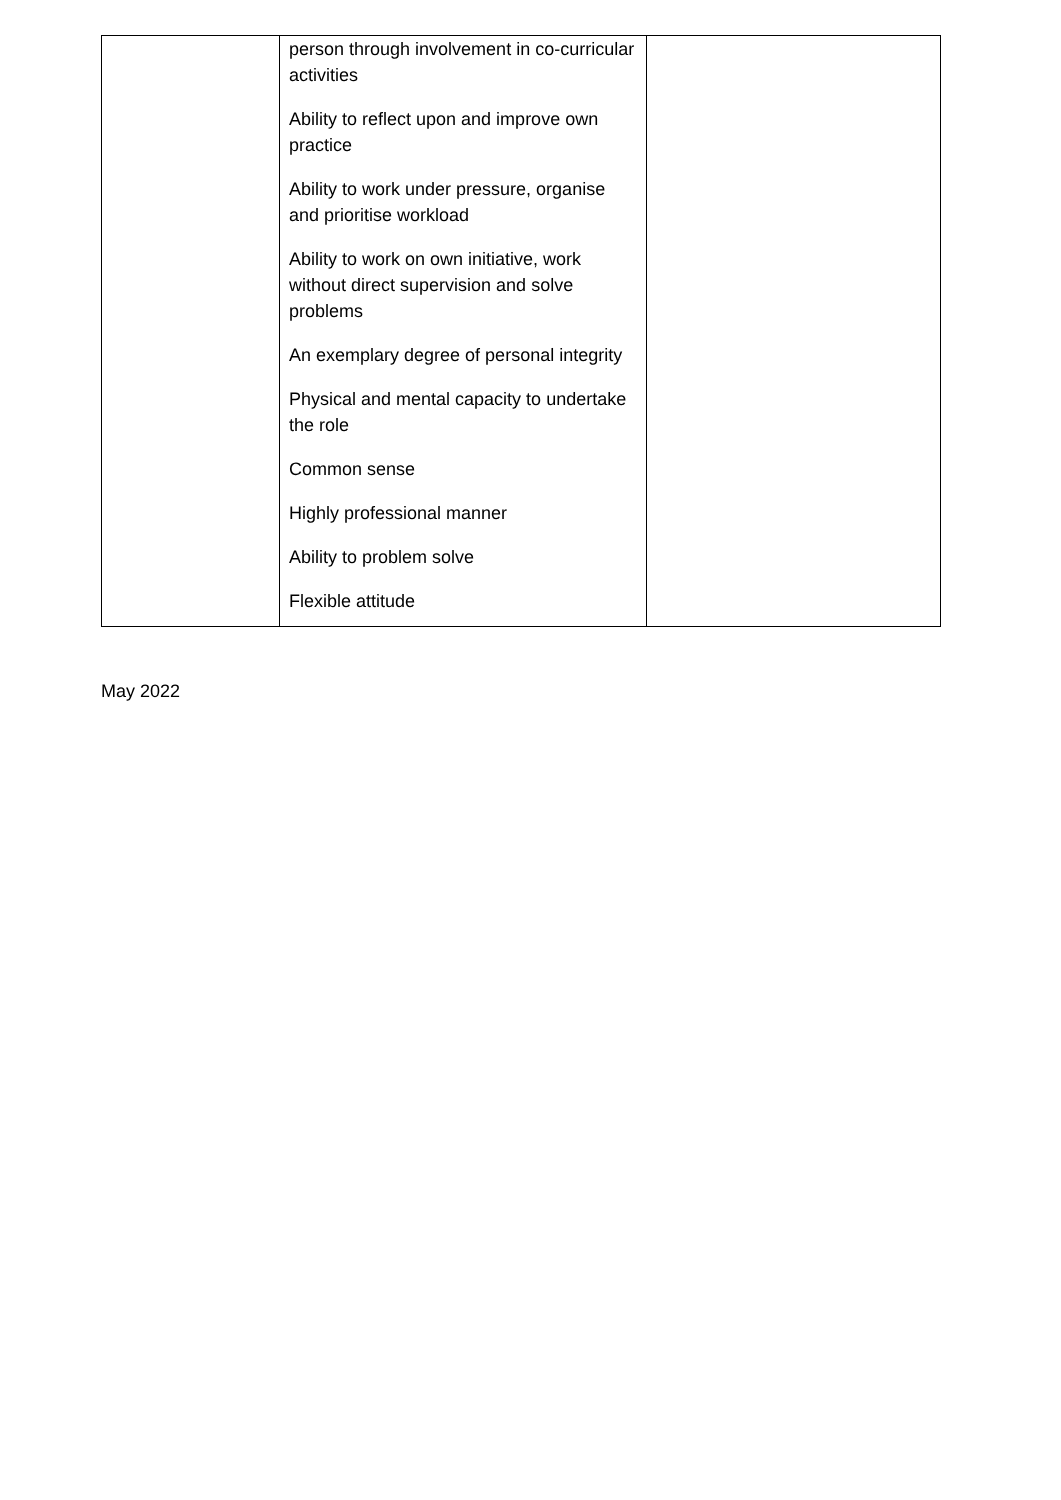| | person through involvement in co-curricular activities Ability to reflect upon and improve own practice Ability to work under pressure, organise and prioritise workload Ability to work on own initiative, work without direct supervision and solve problems An exemplary degree of personal integrity Physical and mental capacity to undertake the role Common sense Highly professional manner Ability to problem solve Flexible attitude | |
May 2022